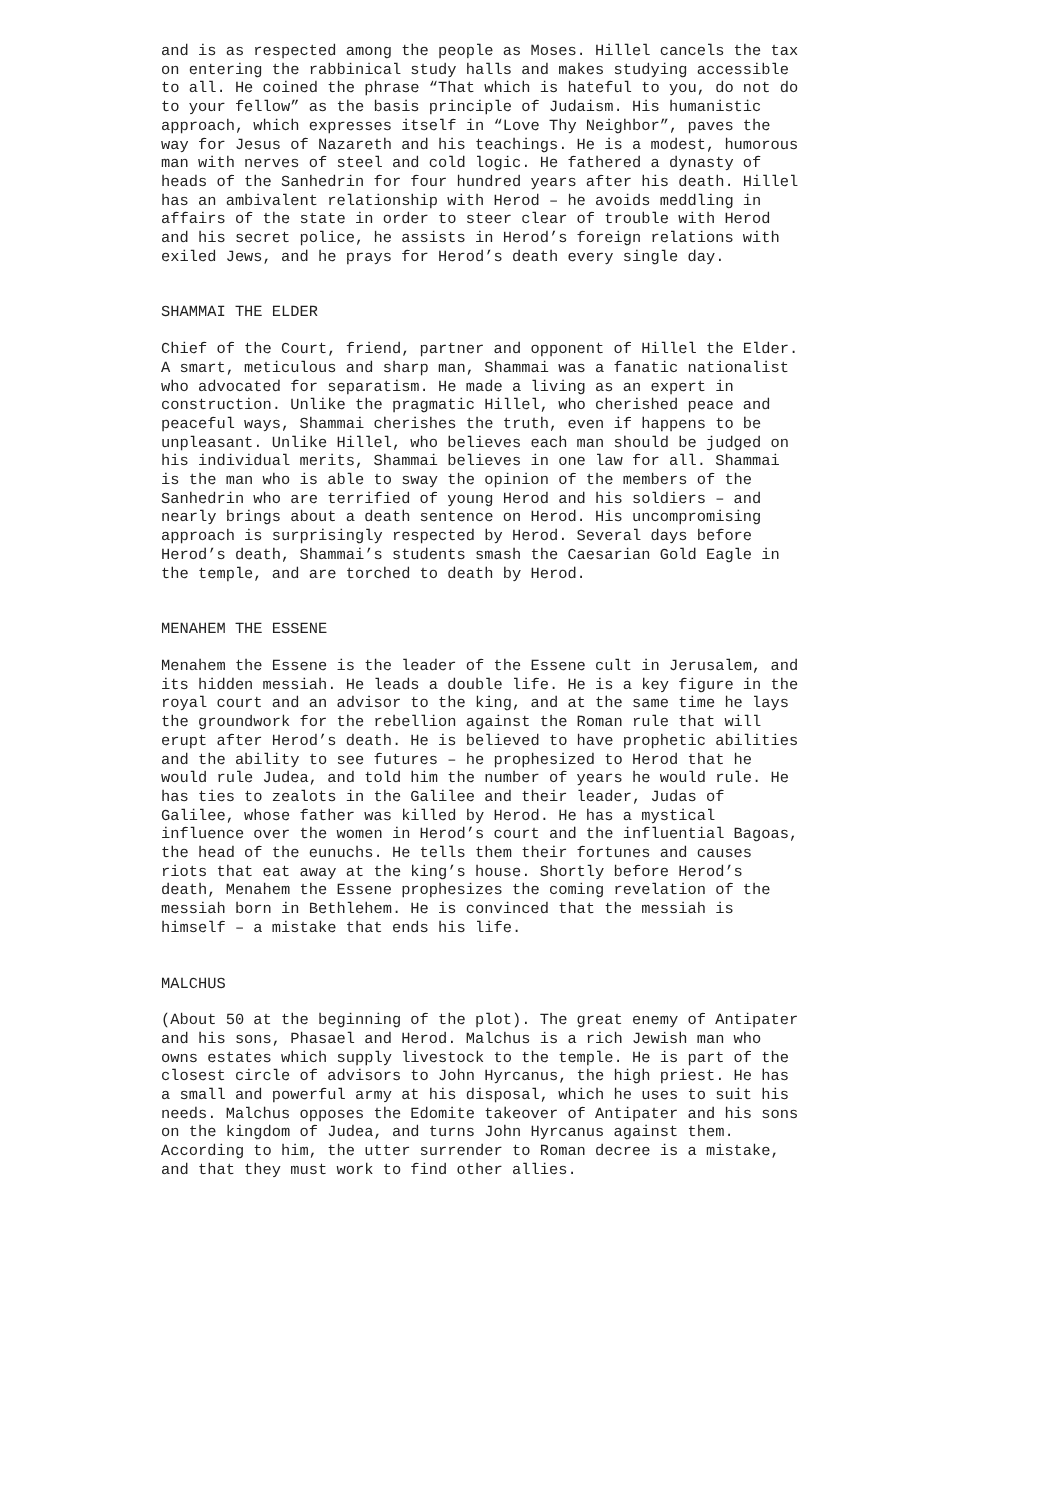and is as respected among the people as Moses. Hillel cancels the tax on entering the rabbinical study halls and makes studying accessible to all. He coined the phrase “That which is hateful to you, do not do to your fellow” as the basis principle of Judaism. His humanistic approach, which expresses itself in “Love Thy Neighbor”, paves the way for Jesus of Nazareth and his teachings. He is a modest, humorous man with nerves of steel and cold logic. He fathered a dynasty of heads of the Sanhedrin for four hundred years after his death. Hillel has an ambivalent relationship with Herod – he avoids meddling in affairs of the state in order to steer clear of trouble with Herod and his secret police, he assists in Herod’s foreign relations with exiled Jews, and he prays for Herod’s death every single day.
SHAMMAI THE ELDER
Chief of the Court, friend, partner and opponent of Hillel the Elder. A smart, meticulous and sharp man, Shammai was a fanatic nationalist who advocated for separatism. He made a living as an expert in construction. Unlike the pragmatic Hillel, who cherished peace and peaceful ways, Shammai cherishes the truth, even if happens to be unpleasant. Unlike Hillel, who believes each man should be judged on his individual merits, Shammai believes in one law for all. Shammai is the man who is able to sway the opinion of the members of the Sanhedrin who are terrified of young Herod and his soldiers – and nearly brings about a death sentence on Herod. His uncompromising approach is surprisingly respected by Herod. Several days before Herod’s death, Shammai’s students smash the Caesarian Gold Eagle in the temple, and are torched to death by Herod.
MENAHEM THE ESSENE
Menahem the Essene is the leader of the Essene cult in Jerusalem, and its hidden messiah. He leads a double life. He is a key figure in the royal court and an advisor to the king, and at the same time he lays the groundwork for the rebellion against the Roman rule that will erupt after Herod’s death. He is believed to have prophetic abilities and the ability to see futures – he prophesized to Herod that he would rule Judea, and told him the number of years he would rule. He has ties to zealots in the Galilee and their leader, Judas of Galilee, whose father was killed by Herod. He has a mystical influence over the women in Herod’s court and the influential Bagoas, the head of the eunuchs. He tells them their fortunes and causes riots that eat away at the king’s house. Shortly before Herod’s death, Menahem the Essene prophesizes the coming revelation of the messiah born in Bethlehem. He is convinced that the messiah is himself – a mistake that ends his life.
MALCHUS
(About 50 at the beginning of the plot). The great enemy of Antipater and his sons, Phasael and Herod. Malchus is a rich Jewish man who owns estates which supply livestock to the temple. He is part of the closest circle of advisors to John Hyrcanus, the high priest. He has a small and powerful army at his disposal, which he uses to suit his needs. Malchus opposes the Edomite takeover of Antipater and his sons on the kingdom of Judea, and turns John Hyrcanus against them. According to him, the utter surrender to Roman decree is a mistake, and that they must work to find other allies.